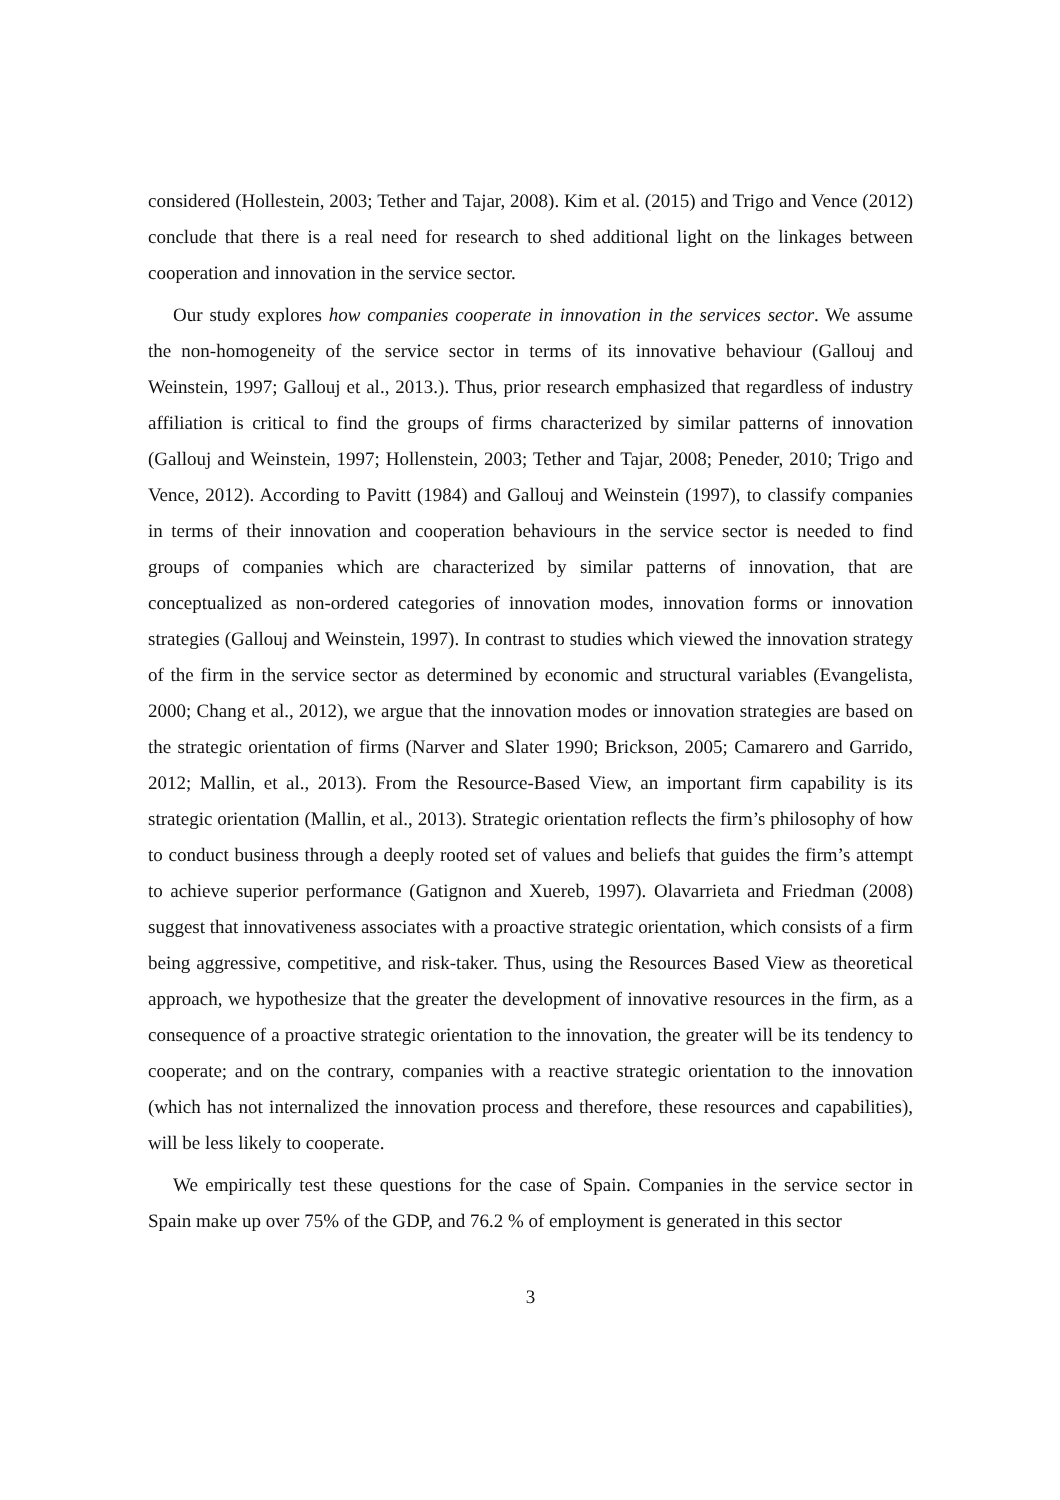considered (Hollestein, 2003; Tether and Tajar, 2008). Kim et al. (2015) and Trigo and Vence (2012) conclude that there is a real need for research to shed additional light on the linkages between cooperation and innovation in the service sector.
Our study explores how companies cooperate in innovation in the services sector. We assume the non-homogeneity of the service sector in terms of its innovative behaviour (Gallouj and Weinstein, 1997; Gallouj et al., 2013.). Thus, prior research emphasized that regardless of industry affiliation is critical to find the groups of firms characterized by similar patterns of innovation (Gallouj and Weinstein, 1997; Hollenstein, 2003; Tether and Tajar, 2008; Peneder, 2010; Trigo and Vence, 2012). According to Pavitt (1984) and Gallouj and Weinstein (1997), to classify companies in terms of their innovation and cooperation behaviours in the service sector is needed to find groups of companies which are characterized by similar patterns of innovation, that are conceptualized as non-ordered categories of innovation modes, innovation forms or innovation strategies (Gallouj and Weinstein, 1997). In contrast to studies which viewed the innovation strategy of the firm in the service sector as determined by economic and structural variables (Evangelista, 2000; Chang et al., 2012), we argue that the innovation modes or innovation strategies are based on the strategic orientation of firms (Narver and Slater 1990; Brickson, 2005; Camarero and Garrido, 2012; Mallin, et al., 2013). From the Resource-Based View, an important firm capability is its strategic orientation (Mallin, et al., 2013). Strategic orientation reflects the firm’s philosophy of how to conduct business through a deeply rooted set of values and beliefs that guides the firm’s attempt to achieve superior performance (Gatignon and Xuereb, 1997). Olavarrieta and Friedman (2008) suggest that innovativeness associates with a proactive strategic orientation, which consists of a firm being aggressive, competitive, and risk-taker. Thus, using the Resources Based View as theoretical approach, we hypothesize that the greater the development of innovative resources in the firm, as a consequence of a proactive strategic orientation to the innovation, the greater will be its tendency to cooperate; and on the contrary, companies with a reactive strategic orientation to the innovation (which has not internalized the innovation process and therefore, these resources and capabilities), will be less likely to cooperate.
We empirically test these questions for the case of Spain. Companies in the service sector in Spain make up over 75% of the GDP, and 76.2 % of employment is generated in this sector
3